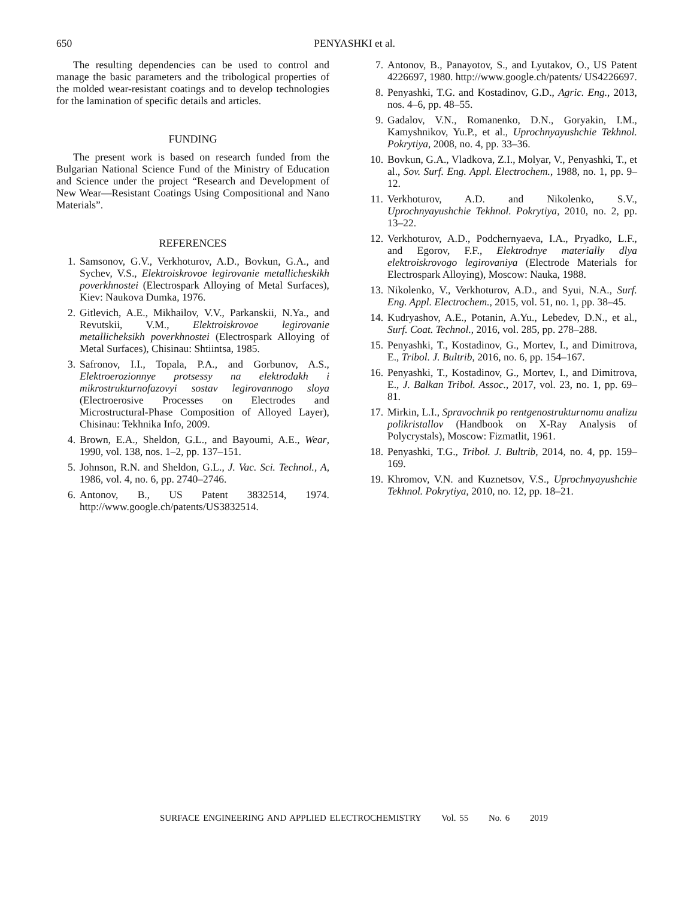650 PENYASHKI et al.
The resulting dependencies can be used to control and manage the basic parameters and the tribological properties of the molded wear-resistant coatings and to develop technologies for the lamination of specific details and articles.
FUNDING
The present work is based on research funded from the Bulgarian National Science Fund of the Ministry of Education and Science under the project “Research and Development of New Wear—Resistant Coatings Using Compositional and Nano Materials”.
REFERENCES
1. Samsonov, G.V., Verkhoturov, A.D., Bovkun, G.A., and Sychev, V.S., Elektroiskrovoe legirovanie metallicheskikh poverkhnostei (Electrospark Alloying of Metal Surfaces), Kiev: Naukova Dumka, 1976.
2. Gitlevich, A.E., Mikhailov, V.V., Parkanskii, N.Ya., and Revutskii, V.M., Elektroiskrovoe legirovanie metallicheksikh poverkhnostei (Electrospark Alloying of Metal Surfaces), Chisinau: Shtiintsa, 1985.
3. Safronov, I.I., Topala, P.A., and Gorbunov, A.S., Elektroerozionnye protsessy na elektrodakh i mikrostrukturnofazovyi sostav legirovannogo sloya (Electroerosive Processes on Electrodes and Microstructural-Phase Composition of Alloyed Layer), Chisinau: Tekhnika Info, 2009.
4. Brown, E.A., Sheldon, G.L., and Bayoumi, A.E., Wear, 1990, vol. 138, nos. 1–2, pp. 137–151.
5. Johnson, R.N. and Sheldon, G.L., J. Vac. Sci. Technol., A, 1986, vol. 4, no. 6, pp. 2740–2746.
6. Antonov, B., US Patent 3832514, 1974. http://www.google.ch/patents/US3832514.
7. Antonov, B., Panayotov, S., and Lyutakov, O., US Patent 4226697, 1980. http://www.google.ch/patents/ US4226697.
8. Penyashki, T.G. and Kostadinov, G.D., Agric. Eng., 2013, nos. 4–6, pp. 48–55.
9. Gadalov, V.N., Romanenko, D.N., Goryakin, I.M., Kamyshnikov, Yu.P., et al., Uprochnyayushchie Tekhnol. Pokrytiya, 2008, no. 4, pp. 33–36.
10. Bovkun, G.A., Vladkova, Z.I., Molyar, V., Penyashki, T., et al., Sov. Surf. Eng. Appl. Electrochem., 1988, no. 1, pp. 9–12.
11. Verkhoturov, A.D. and Nikolenko, S.V., Uprochnyayushchie Tekhnol. Pokrytiya, 2010, no. 2, pp. 13–22.
12. Verkhoturov, A.D., Podchernyaeva, I.A., Pryadko, L.F., and Egorov, F.F., Elektrodnye materially dlya elektroiskrovogo legirovaniya (Electrode Materials for Electrospark Alloying), Moscow: Nauka, 1988.
13. Nikolenko, V., Verkhoturov, A.D., and Syui, N.A., Surf. Eng. Appl. Electrochem., 2015, vol. 51, no. 1, pp. 38–45.
14. Kudryashov, A.E., Potanin, A.Yu., Lebedev, D.N., et al., Surf. Coat. Technol., 2016, vol. 285, pp. 278–288.
15. Penyashki, T., Kostadinov, G., Mortev, I., and Dimitrova, E., Tribol. J. Bultrib, 2016, no. 6, pp. 154–167.
16. Penyashki, T., Kostadinov, G., Mortev, I., and Dimitrova, E., J. Balkan Tribol. Assoc., 2017, vol. 23, no. 1, pp. 69–81.
17. Mirkin, L.I., Spravochnik po rentgenostrukturnomu analizu polikristallov (Handbook on X-Ray Analysis of Polycrystals), Moscow: Fizmatlit, 1961.
18. Penyashki, T.G., Tribol. J. Bultrib, 2014, no. 4, pp. 159–169.
19. Khromov, V.N. and Kuznetsov, V.S., Uprochnyayushchie Tekhnol. Pokrytiya, 2010, no. 12, pp. 18–21.
SURFACE ENGINEERING AND APPLIED ELECTROCHEMISTRY Vol. 55 No. 6 2019